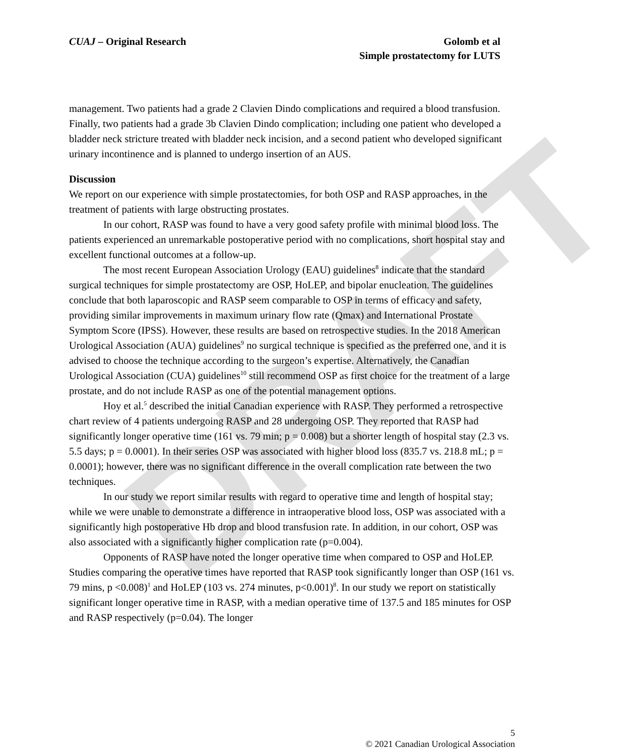DRAFT
CUAJ – Original Research Golomb et al
Simple prostatectomy for LUTS
management. Two patients had a grade 2 Clavien Dindo complications and required a blood transfusion. Finally, two patients had a grade 3b Clavien Dindo complication; including one patient who developed a bladder neck stricture treated with bladder neck incision, and a second patient who developed significant urinary incontinence and is planned to undergo insertion of an AUS.
Discussion
We report on our experience with simple prostatectomies, for both OSP and RASP approaches, in the treatment of patients with large obstructing prostates.
In our cohort, RASP was found to have a very good safety profile with minimal blood loss. The patients experienced an unremarkable postoperative period with no complications, short hospital stay and excellent functional outcomes at a follow-up.
The most recent European Association Urology (EAU) guidelines<sup>8</sup> indicate that the standard surgical techniques for simple prostatectomy are OSP, HoLEP, and bipolar enucleation. The guidelines conclude that both laparoscopic and RASP seem comparable to OSP in terms of efficacy and safety, providing similar improvements in maximum urinary flow rate (Qmax) and International Prostate Symptom Score (IPSS). However, these results are based on retrospective studies. In the 2018 American Urological Association (AUA) guidelines<sup>9</sup> no surgical technique is specified as the preferred one, and it is advised to choose the technique according to the surgeon’s expertise. Alternatively, the Canadian Urological Association (CUA) guidelines<sup>10</sup> still recommend OSP as first choice for the treatment of a large prostate, and do not include RASP as one of the potential management options.
Hoy et al.<sup>5</sup> described the initial Canadian experience with RASP. They performed a retrospective chart review of 4 patients undergoing RASP and 28 undergoing OSP. They reported that RASP had significantly longer operative time (161 vs. 79 min; p = 0.008) but a shorter length of hospital stay (2.3 vs. 5.5 days; p = 0.0001). In their series OSP was associated with higher blood loss (835.7 vs. 218.8 mL; p = 0.0001); however, there was no significant difference in the overall complication rate between the two techniques.
In our study we report similar results with regard to operative time and length of hospital stay; while we were unable to demonstrate a difference in intraoperative blood loss, OSP was associated with a significantly high postoperative Hb drop and blood transfusion rate. In addition, in our cohort, OSP was also associated with a significantly higher complication rate (p=0.004).
Opponents of RASP have noted the longer operative time when compared to OSP and HoLEP. Studies comparing the operative times have reported that RASP took significantly longer than OSP (161 vs. 79 mins, p <0.008)<sup>1</sup> and HoLEP (103 vs. 274 minutes, p<0.001)<sup>8</sup>. In our study we report on statistically significant longer operative time in RASP, with a median operative time of 137.5 and 185 minutes for OSP and RASP respectively (p=0.04). The longer
5
© 2021 Canadian Urological Association